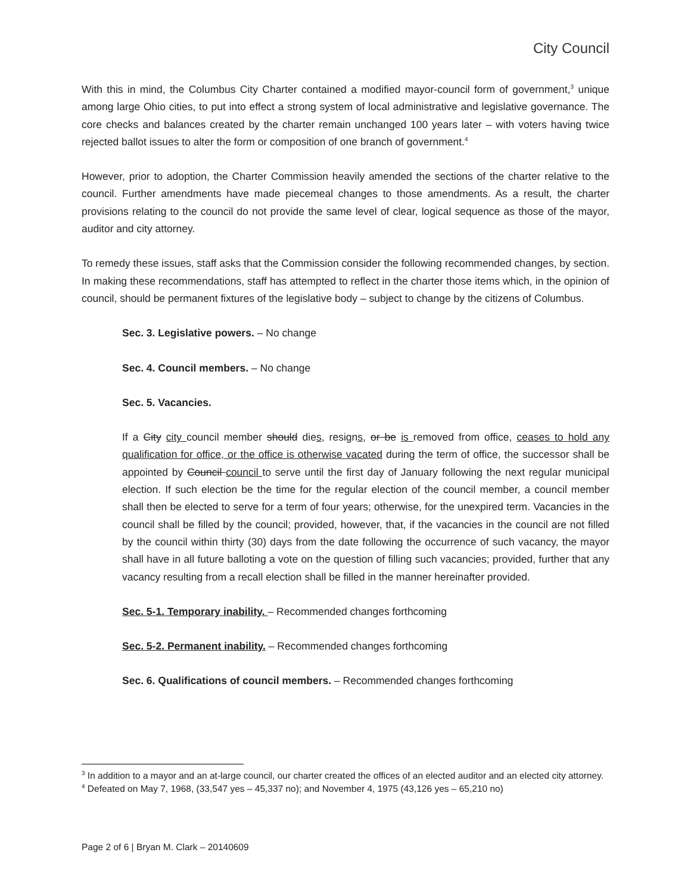City Council
With this in mind, the Columbus City Charter contained a modified mayor-council form of government,<sup>3</sup> unique among large Ohio cities, to put into effect a strong system of local administrative and legislative governance. The core checks and balances created by the charter remain unchanged 100 years later – with voters having twice rejected ballot issues to alter the form or composition of one branch of government.<sup>4</sup>
However, prior to adoption, the Charter Commission heavily amended the sections of the charter relative to the council. Further amendments have made piecemeal changes to those amendments. As a result, the charter provisions relating to the council do not provide the same level of clear, logical sequence as those of the mayor, auditor and city attorney.
To remedy these issues, staff asks that the Commission consider the following recommended changes, by section. In making these recommendations, staff has attempted to reflect in the charter those items which, in the opinion of council, should be permanent fixtures of the legislative body – subject to change by the citizens of Columbus.
Sec. 3. Legislative powers. – No change
Sec. 4. Council members. – No change
Sec. 5. Vacancies.
If a City city council member should dies, resigns, or be is removed from office, ceases to hold any qualification for office, or the office is otherwise vacated during the term of office, the successor shall be appointed by Council council to serve until the first day of January following the next regular municipal election. If such election be the time for the regular election of the council member, a council member shall then be elected to serve for a term of four years; otherwise, for the unexpired term. Vacancies in the council shall be filled by the council; provided, however, that, if the vacancies in the council are not filled by the council within thirty (30) days from the date following the occurrence of such vacancy, the mayor shall have in all future balloting a vote on the question of filling such vacancies; provided, further that any vacancy resulting from a recall election shall be filled in the manner hereinafter provided.
Sec. 5-1. Temporary inability. – Recommended changes forthcoming
Sec. 5-2. Permanent inability. – Recommended changes forthcoming
Sec. 6. Qualifications of council members. – Recommended changes forthcoming
<sup>3</sup> In addition to a mayor and an at-large council, our charter created the offices of an elected auditor and an elected city attorney.
<sup>4</sup> Defeated on May 7, 1968, (33,547 yes – 45,337 no); and November 4, 1975 (43,126 yes – 65,210 no)
Page 2 of 6 | Bryan M. Clark – 20140609